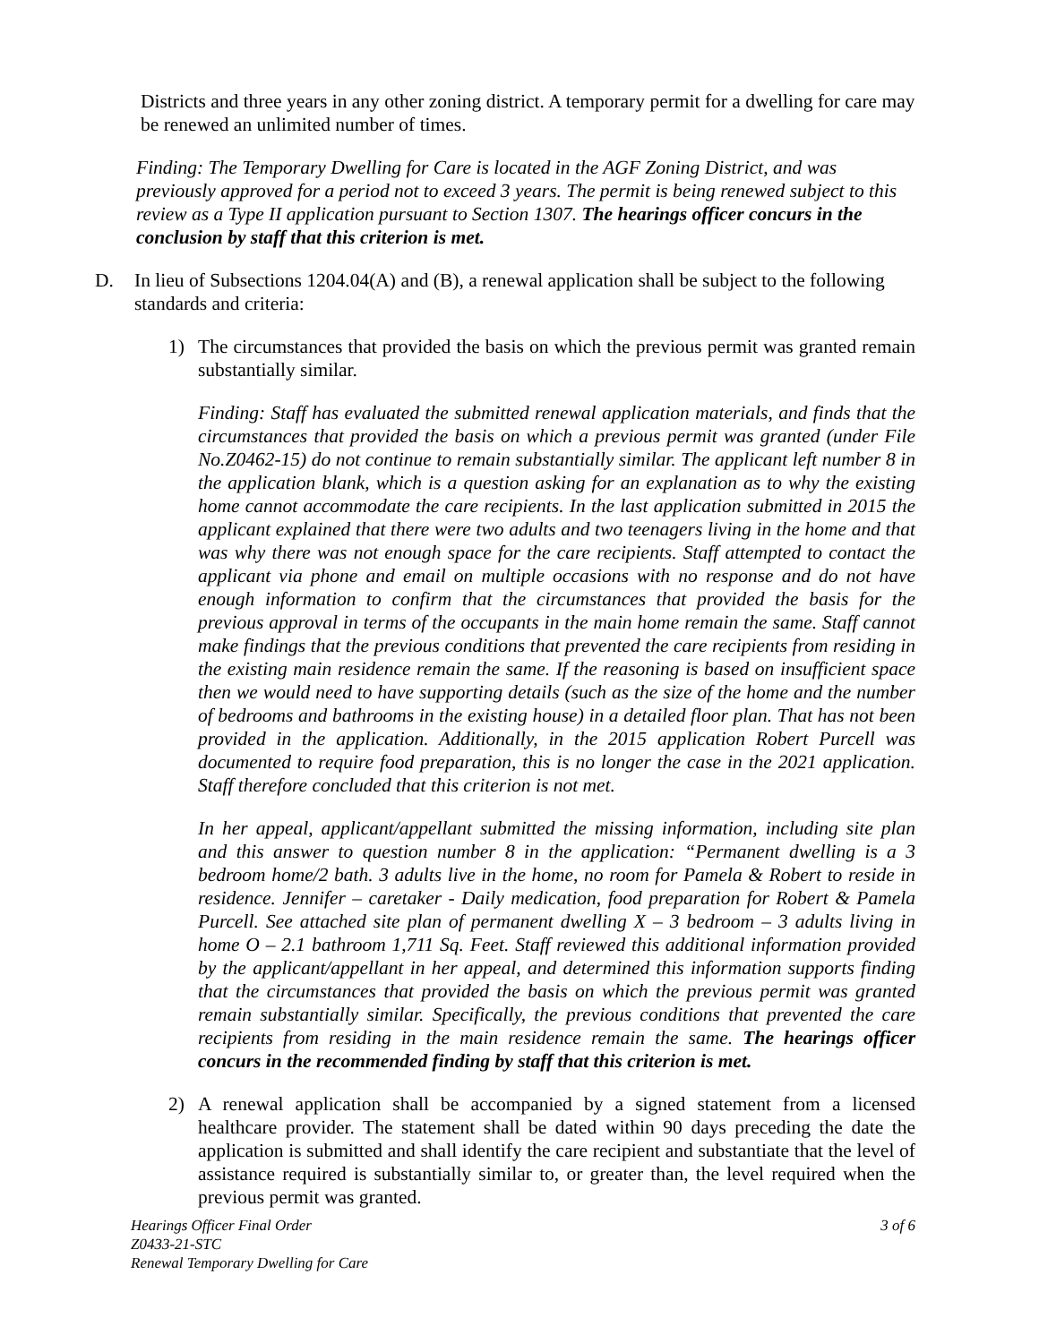Districts and three years in any other zoning district. A temporary permit for a dwelling for care may be renewed an unlimited number of times.
Finding: The Temporary Dwelling for Care is located in the AGF Zoning District, and was previously approved for a period not to exceed 3 years. The permit is being renewed subject to this review as a Type II application pursuant to Section 1307. The hearings officer concurs in the conclusion by staff that this criterion is met.
D. In lieu of Subsections 1204.04(A) and (B), a renewal application shall be subject to the following standards and criteria:
1) The circumstances that provided the basis on which the previous permit was granted remain substantially similar.
Finding: Staff has evaluated the submitted renewal application materials, and finds that the circumstances that provided the basis on which a previous permit was granted (under File No.Z0462-15) do not continue to remain substantially similar. The applicant left number 8 in the application blank, which is a question asking for an explanation as to why the existing home cannot accommodate the care recipients. In the last application submitted in 2015 the applicant explained that there were two adults and two teenagers living in the home and that was why there was not enough space for the care recipients. Staff attempted to contact the applicant via phone and email on multiple occasions with no response and do not have enough information to confirm that the circumstances that provided the basis for the previous approval in terms of the occupants in the main home remain the same. Staff cannot make findings that the previous conditions that prevented the care recipients from residing in the existing main residence remain the same. If the reasoning is based on insufficient space then we would need to have supporting details (such as the size of the home and the number of bedrooms and bathrooms in the existing house) in a detailed floor plan. That has not been provided in the application. Additionally, in the 2015 application Robert Purcell was documented to require food preparation, this is no longer the case in the 2021 application. Staff therefore concluded that this criterion is not met.
In her appeal, applicant/appellant submitted the missing information, including site plan and this answer to question number 8 in the application: “Permanent dwelling is a 3 bedroom home/2 bath. 3 adults live in the home, no room for Pamela & Robert to reside in residence. Jennifer – caretaker - Daily medication, food preparation for Robert & Pamela Purcell. See attached site plan of permanent dwelling X – 3 bedroom – 3 adults living in home O – 2.1 bathroom 1,711 Sq. Feet. Staff reviewed this additional information provided by the applicant/appellant in her appeal, and determined this information supports finding that the circumstances that provided the basis on which the previous permit was granted remain substantially similar. Specifically, the previous conditions that prevented the care recipients from residing in the main residence remain the same. The hearings officer concurs in the recommended finding by staff that this criterion is met.
2) A renewal application shall be accompanied by a signed statement from a licensed healthcare provider. The statement shall be dated within 90 days preceding the date the application is submitted and shall identify the care recipient and substantiate that the level of assistance required is substantially similar to, or greater than, the level required when the previous permit was granted.
Hearings Officer Final Order
Z0433-21-STC
Renewal Temporary Dwelling for Care
3 of 6